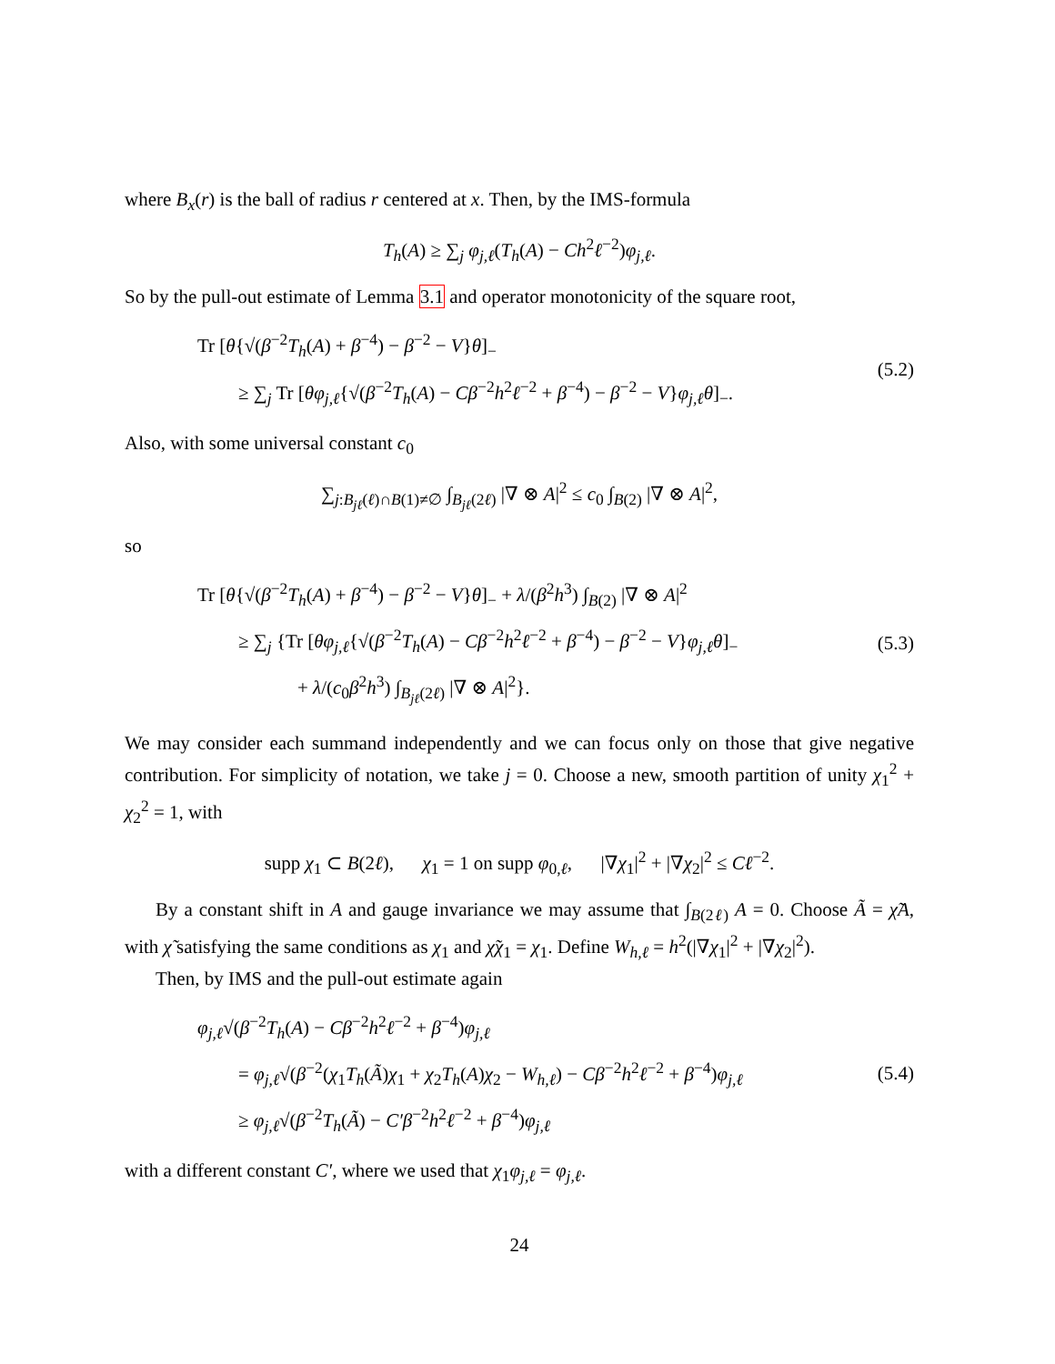where B<sub>x</sub>(r) is the ball of radius r centered at x. Then, by the IMS-formula
T<sub>h</sub>(A) ≥ ∑<sub>j</sub> φ<sub>j,ℓ</sub>(T<sub>h</sub>(A) − Ch<sup>2</sup>ℓ<sup>−2</sup>)φ<sub>j,ℓ</sub>.
So by the pull-out estimate of Lemma 3.1 and operator monotonicity of the square root,
Tr [θ{√(β<sup>−2</sup>T<sub>h</sub>(A) + β<sup>−4</sup>) − β<sup>−2</sup> − V}θ]<sub>−</sub>
≥ ∑<sub>j</sub> Tr [θφ<sub>j,ℓ</sub>{√(β<sup>−2</sup>T<sub>h</sub>(A) − Cβ<sup>−2</sup>h<sup>2</sup>ℓ<sup>−2</sup> + β<sup>−4</sup>) − β<sup>−2</sup> − V}φ<sub>j,ℓ</sub>θ]<sub>−</sub>.
(5.2)
Also, with some universal constant c<sub>0</sub>
∑<sub>j:B<sub>jℓ</sub>(ℓ)∩B(1)≠∅</sub> ∫<sub>B<sub>jℓ</sub>(2ℓ)</sub> |∇ ⊗ A|<sup>2</sup> ≤ c<sub>0</sub> ∫<sub>B(2)</sub> |∇ ⊗ A|<sup>2</sup>,
so
Tr [θ{√(β<sup>−2</sup>T<sub>h</sub>(A) + β<sup>−4</sup>) − β<sup>−2</sup> − V}θ]<sub>−</sub> + λ/(β<sup>2</sup>h<sup>3</sup>) ∫<sub>B(2)</sub> |∇ ⊗ A|<sup>2</sup>
≥ ∑<sub>j</sub> {Tr [θφ<sub>j,ℓ</sub>{√(β<sup>−2</sup>T<sub>h</sub>(A) − Cβ<sup>−2</sup>h<sup>2</sup>ℓ<sup>−2</sup> + β<sup>−4</sup>) − β<sup>−2</sup> − V}φ<sub>j,ℓ</sub>θ]<sub>−</sub>
+ λ/(c<sub>0</sub>β<sup>2</sup>h<sup>3</sup>) ∫<sub>B<sub>jℓ</sub>(2ℓ)</sub> |∇ ⊗ A|<sup>2</sup>}.
(5.3)
We may consider each summand independently and we can focus only on those that give negative contribution. For simplicity of notation, we take j = 0. Choose a new, smooth partition of unity χ<sub>1</sub><sup>2</sup> + χ<sub>2</sub><sup>2</sup> = 1, with
supp χ<sub>1</sub> ⊂ B(2ℓ), χ<sub>1</sub> = 1 on supp φ<sub>0,ℓ</sub>, |∇χ<sub>1</sub>|<sup>2</sup> + |∇χ<sub>2</sub>|<sup>2</sup> ≤ Cℓ<sup>−2</sup>.
By a constant shift in A and gauge invariance we may assume that ∫<sub>B(2ℓ)</sub> A = 0. Choose Ã = χ̃A, with χ̃ satisfying the same conditions as χ<sub>1</sub> and χ̃χ<sub>1</sub> = χ<sub>1</sub>. Define W<sub>h,ℓ</sub> = h<sup>2</sup>(|∇χ<sub>1</sub>|<sup>2</sup> + |∇χ<sub>2</sub>|<sup>2</sup>).
Then, by IMS and the pull-out estimate again
φ<sub>j,ℓ</sub>√(β<sup>−2</sup>T<sub>h</sub>(A) − Cβ<sup>−2</sup>h<sup>2</sup>ℓ<sup>−2</sup> + β<sup>−4</sup>)φ<sub>j,ℓ</sub>
= φ<sub>j,ℓ</sub>√(β<sup>−2</sup>(χ<sub>1</sub>T<sub>h</sub>(Ã)χ<sub>1</sub> + χ<sub>2</sub>T<sub>h</sub>(A)χ<sub>2</sub> − W<sub>h,ℓ</sub>) − Cβ<sup>−2</sup>h<sup>2</sup>ℓ<sup>−2</sup> + β<sup>−4</sup>)φ<sub>j,ℓ</sub>
≥ φ<sub>j,ℓ</sub>√(β<sup>−2</sup>T<sub>h</sub>(Ã) − C′β<sup>−2</sup>h<sup>2</sup>ℓ<sup>−2</sup> + β<sup>−4</sup>)φ<sub>j,ℓ</sub>
(5.4)
with a different constant C′, where we used that χ<sub>1</sub>φ<sub>j,ℓ</sub> = φ<sub>j,ℓ</sub>.
24